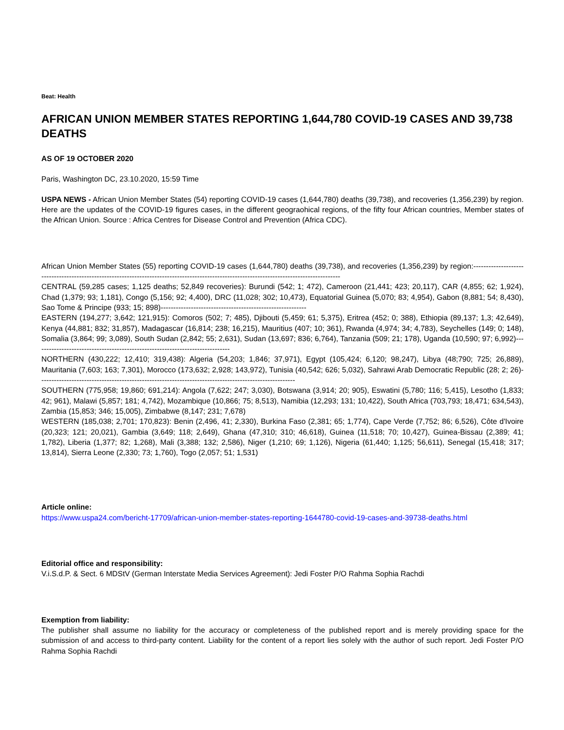Beat: Health
AFRICAN UNION MEMBER STATES REPORTING 1,644,780 COVID-19 CASES AND 39,738 DEATHS
AS OF 19 OCTOBER 2020
Paris, Washington DC, 23.10.2020, 15:59 Time
USPA NEWS - African Union Member States (54) reporting COVID-19 cases (1,644,780) deaths (39,738), and recoveries (1,356,239) by region. Here are the updates of the COVID-19 figures cases, in the different geograohical regions, of the fifty four African countries, Member states of the African Union. Source : Africa Centres for Disease Control and Prevention (Africa CDC).
African Union Member States (55) reporting COVID-19 cases (1,644,780) deaths (39,738), and recoveries (1,356,239) by region:-------------------------------------------------------------------------------------------------------------------------------------------
CENTRAL (59,285 cases; 1,125 deaths; 52,849 recoveries): Burundi (542; 1; 472), Cameroon (21,441; 423; 20,117), CAR (4,855; 62; 1,924), Chad (1,379; 93; 1,181), Congo (5,156; 92; 4,400), DRC (11,028; 302; 10,473), Equatorial Guinea (5,070; 83; 4,954), Gabon (8,881; 54; 8,430), Sao Tome & Principe (933; 15; 898)----------------------------------------------------------
EASTERN (194,277; 3,642; 121,915): Comoros (502; 7; 485), Djibouti (5,459; 61; 5,375), Eritrea (452; 0; 388), Ethiopia (89,137; 1,3; 42,649), Kenya (44,881; 832; 31,857), Madagascar (16,814; 238; 16,215), Mauritius (407; 10; 361), Rwanda (4,974; 34; 4,783), Seychelles (149; 0; 148), Somalia (3,864; 99; 3,089), South Sudan (2,842; 55; 2,631), Sudan (13,697; 836; 6,764), Tanzania (509; 21; 178), Uganda (10,590; 97; 6,992)------------------------------------------------------------------------------
NORTHERN (430,222; 12,410; 319,438): Algeria (54,203; 1,846; 37,971), Egypt (105,424; 6,120; 98,247), Libya (48;790; 725; 26,889), Mauritania (7,603; 163; 7,301), Morocco (173,632; 2,928; 143,972), Tunisia (40,542; 626; 5,032), Sahrawi Arab Democratic Republic (28; 2; 26)------------------------------------------------------------------------------------------------------
SOUTHERN (775,958; 19,860; 691,214): Angola (7,622; 247; 3,030), Botswana (3,914; 20; 905), Eswatini (5,780; 116; 5,415), Lesotho (1,833; 42; 961), Malawi (5,857; 181; 4,742), Mozambique (10,866; 75; 8,513), Namibia (12,293; 131; 10,422), South Africa (703,793; 18,471; 634,543), Zambia (15,853; 346; 15,005), Zimbabwe (8,147; 231; 7,678)
WESTERN (185,038; 2,701; 170,823): Benin (2,496, 41; 2,330), Burkina Faso (2,381; 65; 1,774), Cape Verde (7,752; 86; 6,526), Côte d'Ivoire (20,323; 121; 20,021), Gambia (3,649; 118; 2,649), Ghana (47,310; 310; 46,618), Guinea (11,518; 70; 10,427), Guinea-Bissau (2,389; 41; 1,782), Liberia (1,377; 82; 1,268), Mali (3,388; 132; 2,586), Niger (1,210; 69; 1,126), Nigeria (61,440; 1,125; 56,611), Senegal (15,418; 317; 13,814), Sierra Leone (2,330; 73; 1,760), Togo (2,057; 51; 1,531)
Article online:
https://www.uspa24.com/bericht-17709/african-union-member-states-reporting-1644780-covid-19-cases-and-39738-deaths.html
Editorial office and responsibility:
V.i.S.d.P. & Sect. 6 MDStV (German Interstate Media Services Agreement): Jedi Foster P/O Rahma Sophia Rachdi
Exemption from liability:
The publisher shall assume no liability for the accuracy or completeness of the published report and is merely providing space for the submission of and access to third-party content. Liability for the content of a report lies solely with the author of such report. Jedi Foster P/O Rahma Sophia Rachdi